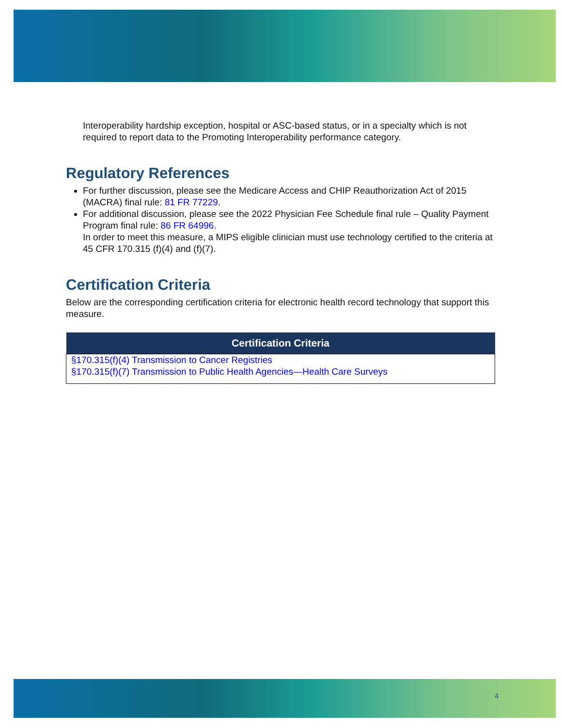Interoperability hardship exception, hospital or ASC-based status, or in a specialty which is not required to report data to the Promoting Interoperability performance category.
Regulatory References
For further discussion, please see the Medicare Access and CHIP Reauthorization Act of 2015 (MACRA) final rule: 81 FR 77229.
For additional discussion, please see the 2022 Physician Fee Schedule final rule – Quality Payment Program final rule: 86 FR 64996.
In order to meet this measure, a MIPS eligible clinician must use technology certified to the criteria at 45 CFR 170.315 (f)(4) and (f)(7).
Certification Criteria
Below are the corresponding certification criteria for electronic health record technology that support this measure.
| Certification Criteria |
| --- |
| §170.315(f)(4) Transmission to Cancer Registries §170.315(f)(7) Transmission to Public Health Agencies—Health Care Surveys |
4